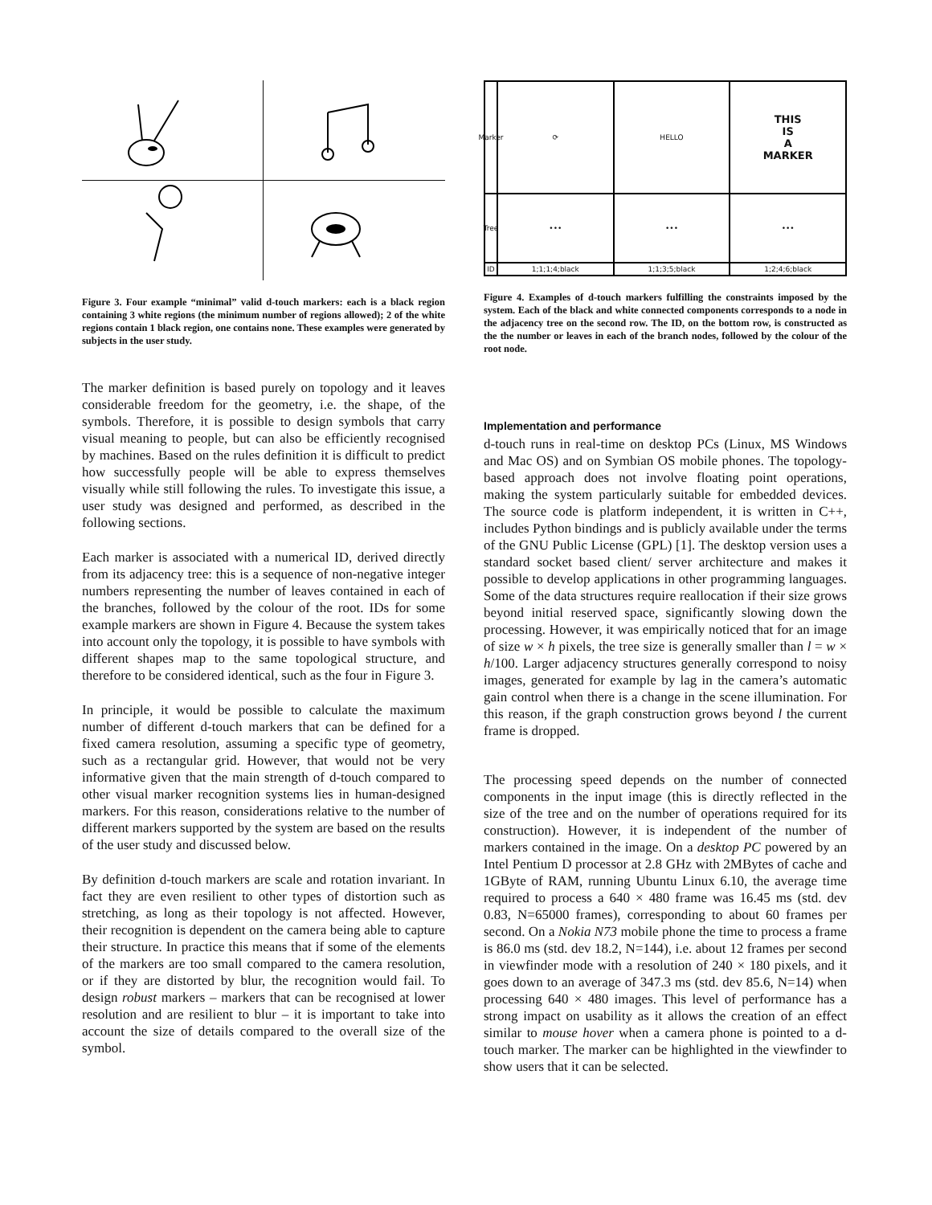Figure 3. Four example “minimal” valid d-touch markers: each is a black region containing 3 white regions (the minimum number of regions allowed); 2 of the white regions contain 1 black region, one contains none. These examples were generated by subjects in the user study.
The marker definition is based purely on topology and it leaves considerable freedom for the geometry, i.e. the shape, of the symbols. Therefore, it is possible to design symbols that carry visual meaning to people, but can also be efficiently recognised by machines. Based on the rules definition it is difficult to predict how successfully people will be able to express themselves visually while still following the rules. To investigate this issue, a user study was designed and performed, as described in the following sections.
Each marker is associated with a numerical ID, derived directly from its adjacency tree: this is a sequence of non-negative integer numbers representing the number of leaves contained in each of the branches, followed by the colour of the root. IDs for some example markers are shown in Figure 4. Because the system takes into account only the topology, it is possible to have symbols with different shapes map to the same topological structure, and therefore to be considered identical, such as the four in Figure 3.
In principle, it would be possible to calculate the maximum number of different d-touch markers that can be defined for a fixed camera resolution, assuming a specific type of geometry, such as a rectangular grid. However, that would not be very informative given that the main strength of d-touch compared to other visual marker recognition systems lies in human-designed markers. For this reason, considerations relative to the number of different markers supported by the system are based on the results of the user study and discussed below.
By definition d-touch markers are scale and rotation invariant. In fact they are even resilient to other types of distortion such as stretching, as long as their topology is not affected. However, their recognition is dependent on the camera being able to capture their structure. In practice this means that if some of the elements of the markers are too small compared to the camera resolution, or if they are distorted by blur, the recognition would fail. To design robust markers – markers that can be recognised at lower resolution and are resilient to blur – it is important to take into account the size of details compared to the overall size of the symbol.
Marker
⟳
HELLO
THIS
IS
A
MARKER
Tree
•••
•••
•••
ID
1;1;1;4;black
1;1;3;5;black
1;2;4;6;black
Figure 4. Examples of d-touch markers fulfilling the constraints imposed by the system. Each of the black and white connected components corresponds to a node in the adjacency tree on the second row. The ID, on the bottom row, is constructed as the the number or leaves in each of the branch nodes, followed by the colour of the root node.
Implementation and performance
d-touch runs in real-time on desktop PCs (Linux, MS Windows and Mac OS) and on Symbian OS mobile phones. The topology-based approach does not involve floating point operations, making the system particularly suitable for embedded devices. The source code is platform independent, it is written in C++, includes Python bindings and is publicly available under the terms of the GNU Public License (GPL) [1]. The desktop version uses a standard socket based client/ server architecture and makes it possible to develop applications in other programming languages. Some of the data structures require reallocation if their size grows beyond initial reserved space, significantly slowing down the processing. However, it was empirically noticed that for an image of size w × h pixels, the tree size is generally smaller than l = w × h/100. Larger adjacency structures generally correspond to noisy images, generated for example by lag in the camera’s automatic gain control when there is a change in the scene illumination. For this reason, if the graph construction grows beyond l the current frame is dropped.
The processing speed depends on the number of connected components in the input image (this is directly reflected in the size of the tree and on the number of operations required for its construction). However, it is independent of the number of markers contained in the image. On a desktop PC powered by an Intel Pentium D processor at 2.8 GHz with 2MBytes of cache and 1GByte of RAM, running Ubuntu Linux 6.10, the average time required to process a 640 × 480 frame was 16.45 ms (std. dev 0.83, N=65000 frames), corresponding to about 60 frames per second. On a Nokia N73 mobile phone the time to process a frame is 86.0 ms (std. dev 18.2, N=144), i.e. about 12 frames per second in viewfinder mode with a resolution of 240 × 180 pixels, and it goes down to an average of 347.3 ms (std. dev 85.6, N=14) when processing 640 × 480 images. This level of performance has a strong impact on usability as it allows the creation of an effect similar to mouse hover when a camera phone is pointed to a d-touch marker. The marker can be highlighted in the viewfinder to show users that it can be selected.